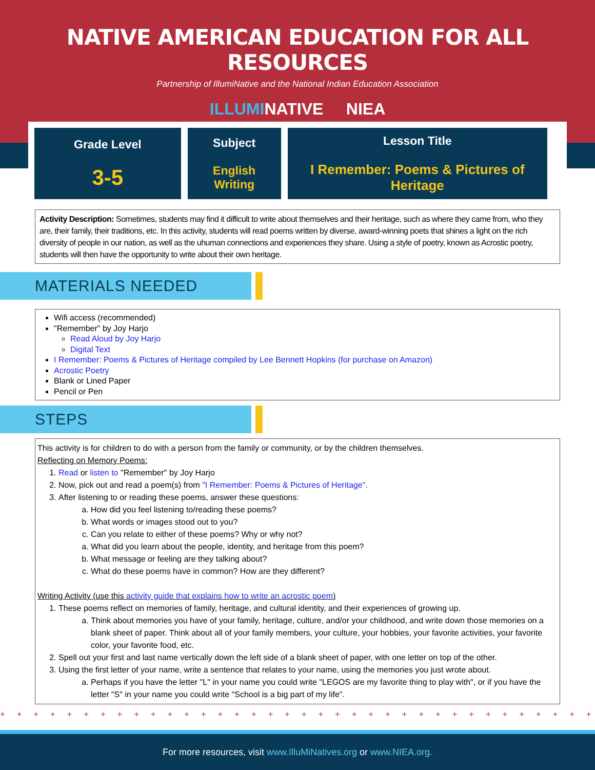NATIVE AMERICAN EDUCATION FOR ALL RESOURCES
Partnership of IllumiNative and the National Indian Education Association
ILLUMINATIVE NIEA
| Grade Level 3-5 | Subject English Writing | Lesson Title I Remember: Poems & Pictures of Heritage |
Activity Description: Sometimes, students may find it difficult to write about themselves and their heritage, such as where they came from, who they are, their family, their traditions, etc. In this activity, students will read poems written by diverse, award-winning poets that shines a light on the rich diversity of people in our nation, as well as the uhuman connections and experiences they share. Using a style of poetry, known as Acrostic poetry, students will then have the opportunity to write about their own heritage.
MATERIALS NEEDED
Wifi access (recommended)
"Remember" by Joy Harjo
Read Aloud by Joy Harjo
Digital Text
I Remember: Poems & Pictures of Heritage compiled by Lee Bennett Hopkins (for purchase on Amazon)
Acrostic Poetry
Blank or Lined Paper
Pencil or Pen
STEPS
This activity is for children to do with a person from the family or community, or by the children themselves.
Reflecting on Memory Poems:
1. Read or listen to "Remember" by Joy Harjo
2. Now, pick out and read a poem(s) from "I Remember: Poems & Pictures of Heritage".
3. After listening to or reading these poems, answer these questions:
a. How did you feel listening to/reading these poems?
b. What words or images stood out to you?
c. Can you relate to either of these poems? Why or why not?
a. What did you learn about the people, identity, and heritage from this poem?
b. What message or feeling are they talking about?
c. What do these poems have in common? How are they different?
Writing Activity (use this activity guide that explains how to write an acrostic poem)
1. These poems reflect on memories of family, heritage, and cultural identity, and their experiences of growing up.
a. Think about memories you have of your family, heritage, culture, and/or your childhood, and write down those memories on a blank sheet of paper. Think about all of your family members, your culture, your hobbies, your favorite activities, your favorite color, your favorite food, etc.
2. Spell out your first and last name vertically down the left side of a blank sheet of paper, with one letter on top of the other.
3. Using the first letter of your name, write a sentence that relates to your name, using the memories you just wrote about.
a. Perhaps if you have the letter "L" in your name you could write "LEGOS are my favorite thing to play with", or if you have the letter "S" in your name you could write "School is a big part of my life".
+ + + + + + + + + + + + + + + + + + + + + + + + + + + + + + + + + + + + + + + + + + + + + + + +
For more resources, visit www.IlluMiNatives.org or www.NIEA.org.